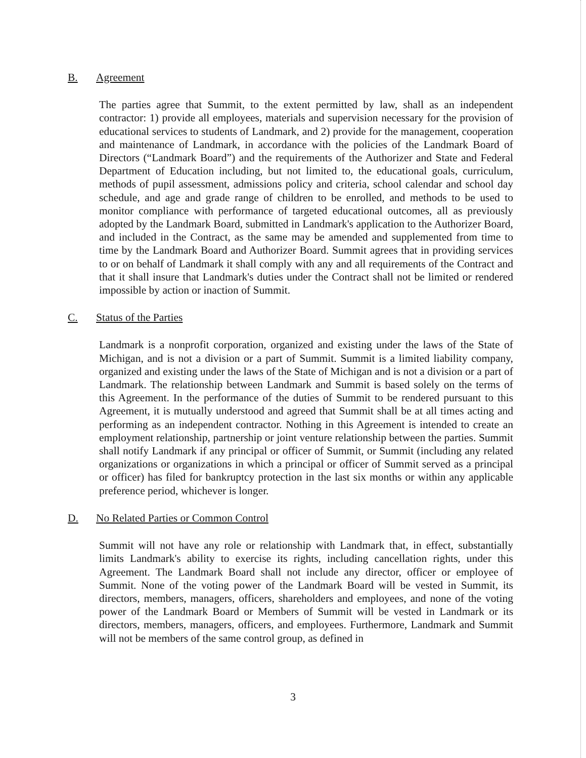B. Agreement
The parties agree that Summit, to the extent permitted by law, shall as an independent contractor: 1) provide all employees, materials and supervision necessary for the provision of educational services to students of Landmark, and 2) provide for the management, cooperation and maintenance of Landmark, in accordance with the policies of the Landmark Board of Directors (“Landmark Board”) and the requirements of the Authorizer and State and Federal Department of Education including, but not limited to, the educational goals, curriculum, methods of pupil assessment, admissions policy and criteria, school calendar and school day schedule, and age and grade range of children to be enrolled, and methods to be used to monitor compliance with performance of targeted educational outcomes, all as previously adopted by the Landmark Board, submitted in Landmark's application to the Authorizer Board, and included in the Contract, as the same may be amended and supplemented from time to time by the Landmark Board and Authorizer Board. Summit agrees that in providing services to or on behalf of Landmark it shall comply with any and all requirements of the Contract and that it shall insure that Landmark's duties under the Contract shall not be limited or rendered impossible by action or inaction of Summit.
C. Status of the Parties
Landmark is a nonprofit corporation, organized and existing under the laws of the State of Michigan, and is not a division or a part of Summit. Summit is a limited liability company, organized and existing under the laws of the State of Michigan and is not a division or a part of Landmark. The relationship between Landmark and Summit is based solely on the terms of this Agreement. In the performance of the duties of Summit to be rendered pursuant to this Agreement, it is mutually understood and agreed that Summit shall be at all times acting and performing as an independent contractor. Nothing in this Agreement is intended to create an employment relationship, partnership or joint venture relationship between the parties. Summit shall notify Landmark if any principal or officer of Summit, or Summit (including any related organizations or organizations in which a principal or officer of Summit served as a principal or officer) has filed for bankruptcy protection in the last six months or within any applicable preference period, whichever is longer.
D. No Related Parties or Common Control
Summit will not have any role or relationship with Landmark that, in effect, substantially limits Landmark's ability to exercise its rights, including cancellation rights, under this Agreement. The Landmark Board shall not include any director, officer or employee of Summit. None of the voting power of the Landmark Board will be vested in Summit, its directors, members, managers, officers, shareholders and employees, and none of the voting power of the Landmark Board or Members of Summit will be vested in Landmark or its directors, members, managers, officers, and employees. Furthermore, Landmark and Summit will not be members of the same control group, as defined in
3